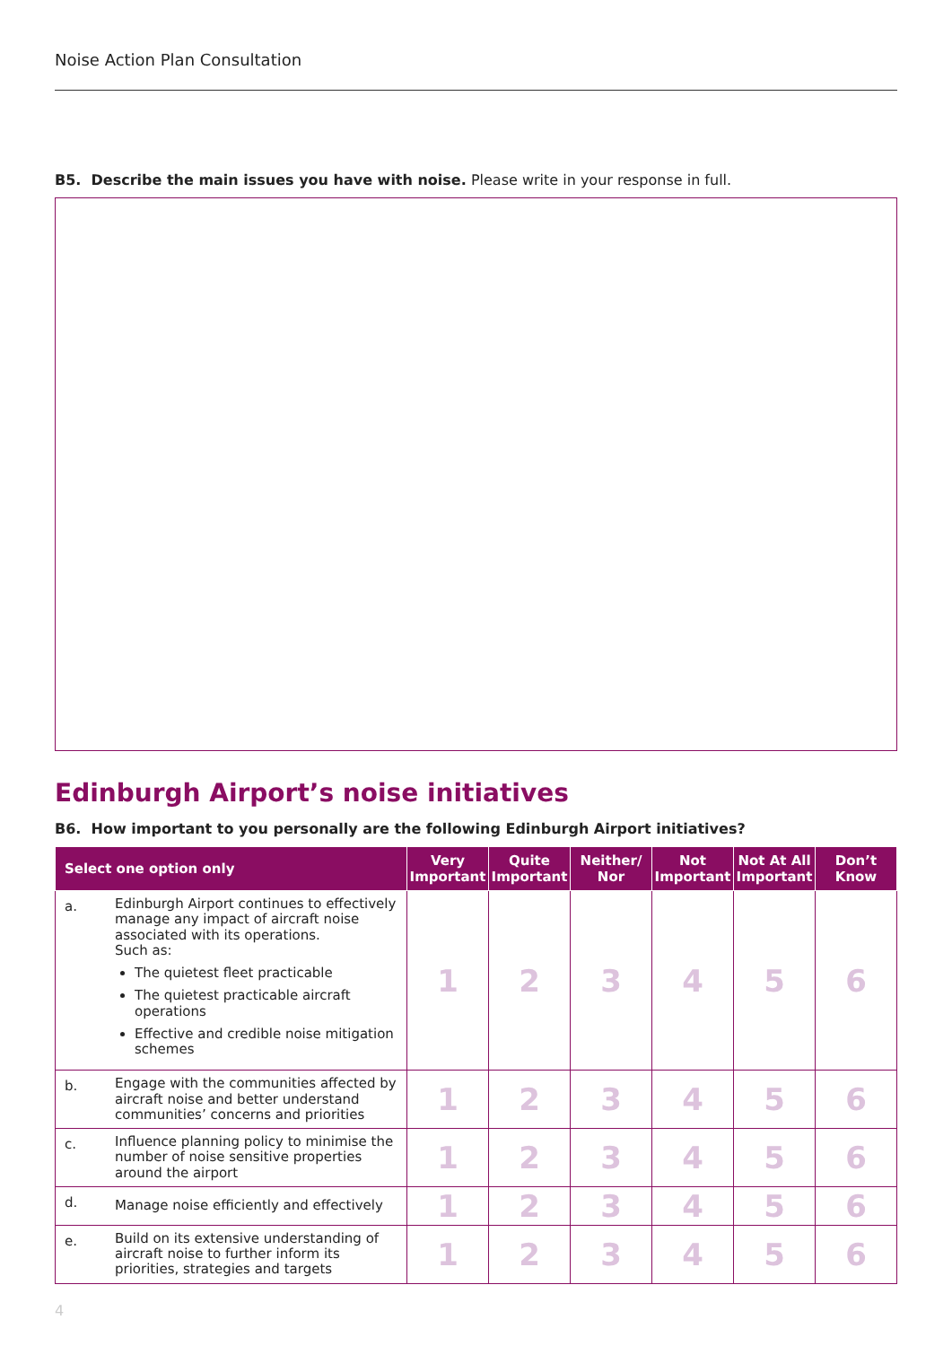Noise Action Plan Consultation
B5. Describe the main issues you have with noise. Please write in your response in full.
Edinburgh Airport’s noise initiatives
B6. How important to you personally are the following Edinburgh Airport initiatives?
| Select one option only | | Very Important | Quite Important | Neither/ Nor | Not Important | Not At All Important | Don’t Know |
| --- | --- | --- | --- | --- | --- | --- | --- |
| a. | Edinburgh Airport continues to effectively manage any impact of aircraft noise associated with its operations. Such as: The quietest fleet practicable The quietest practicable aircraft operations Effective and credible noise mitigation schemes | 1 | 2 | 3 | 4 | 5 | 6 |
| b. | Engage with the communities affected by aircraft noise and better understand communities’ concerns and priorities | 1 | 2 | 3 | 4 | 5 | 6 |
| c. | Influence planning policy to minimise the number of noise sensitive properties around the airport | 1 | 2 | 3 | 4 | 5 | 6 |
| d. | Manage noise efficiently and effectively | 1 | 2 | 3 | 4 | 5 | 6 |
| e. | Build on its extensive understanding of aircraft noise to further inform its priorities, strategies and targets | 1 | 2 | 3 | 4 | 5 | 6 |
4